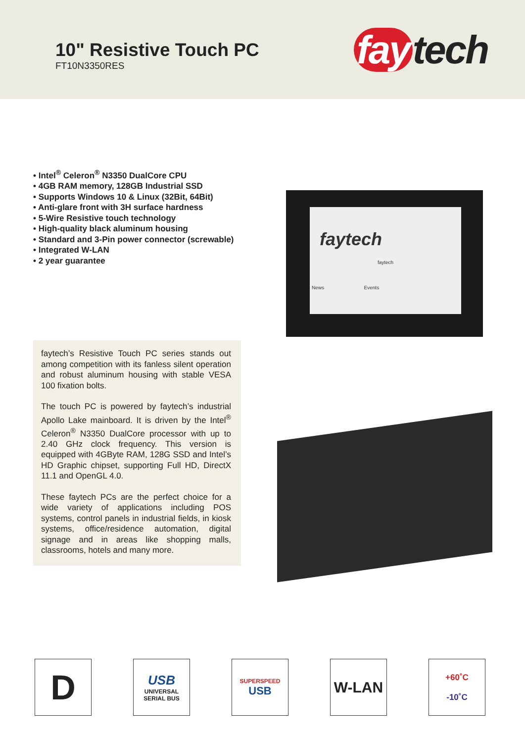10" Resistive Touch PC
FT10N3350RES
fay tech
• Intel<sup>®</sup> Celeron<sup>®</sup> N3350 DualCore CPU
• 4GB RAM memory, 128GB Industrial SSD
• Supports Windows 10 & Linux (32Bit, 64Bit)
• Anti-glare front with 3H surface hardness
• 5-Wire Resistive touch technology
• High-quality black aluminum housing
• Standard and 3-Pin power connector (screwable)
• Integrated W-LAN
• 2 year guarantee
faytech
faytech
News Events
faytech’s Resistive Touch PC series stands out among competition with its fanless silent operation and robust aluminum housing with stable VESA 100 fixation bolts.
The touch PC is powered by faytech’s industrial Apollo Lake mainboard. It is driven by the Intel<sup>®</sup> Celeron<sup>®</sup> N3350 DualCore processor with up to 2.40 GHz clock frequency. This version is equipped with 4GByte RAM, 128G SSD and Intel’s HD Graphic chipset, supporting Full HD, DirectX 11.1 and OpenGL 4.0.
These faytech PCs are the perfect choice for a wide variety of applications including POS systems, control panels in industrial fields, in kiosk systems, office/residence automation, digital signage and in areas like shopping malls, classrooms, hotels and many more.
D
USB
UNIVERSAL SERIAL BUS
SUPERSPEED
USB
W-LAN
+60˚C
-10˚C